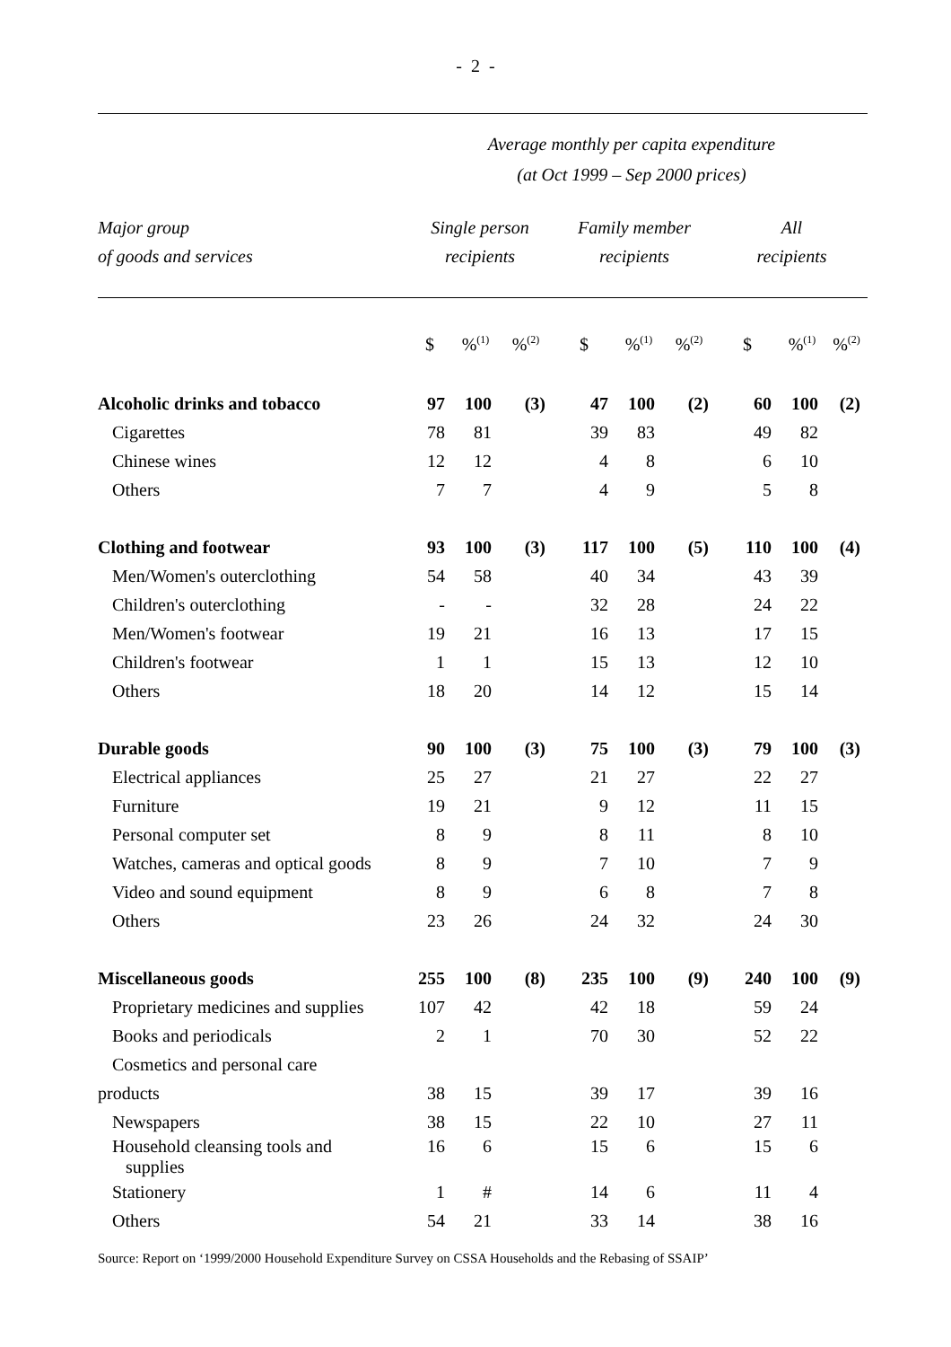- 2 -
Average monthly per capita expenditure
(at Oct 1999 – Sep 2000 prices)
| Major group of goods and services | Single person recipients | | | Family member recipients | | | All recipients | | |
| | $ | %<sup>(1)</sup> | %<sup>(2)</sup> | $ | %<sup>(1)</sup> | %<sup>(2)</sup> | $ | %<sup>(1)</sup> | %<sup>(2)</sup> |
| Alcoholic drinks and tobacco | 97 | 100 | (3) | 47 | 100 | (2) | 60 | 100 | (2) |
| Cigarettes | 78 | 81 | | 39 | 83 | | 49 | 82 | |
| Chinese wines | 12 | 12 | | 4 | 8 | | 6 | 10 | |
| Others | 7 | 7 | | 4 | 9 | | 5 | 8 | |
| Clothing and footwear | 93 | 100 | (3) | 117 | 100 | (5) | 110 | 100 | (4) |
| Men/Women's outerclothing | 54 | 58 | | 40 | 34 | | 43 | 39 | |
| Children's outerclothing | - | - | | 32 | 28 | | 24 | 22 | |
| Men/Women's footwear | 19 | 21 | | 16 | 13 | | 17 | 15 | |
| Children's footwear | 1 | 1 | | 15 | 13 | | 12 | 10 | |
| Others | 18 | 20 | | 14 | 12 | | 15 | 14 | |
| Durable goods | 90 | 100 | (3) | 75 | 100 | (3) | 79 | 100 | (3) |
| Electrical appliances | 25 | 27 | | 21 | 27 | | 22 | 27 | |
| Furniture | 19 | 21 | | 9 | 12 | | 11 | 15 | |
| Personal computer set | 8 | 9 | | 8 | 11 | | 8 | 10 | |
| Watches, cameras and optical goods | 8 | 9 | | 7 | 10 | | 7 | 9 | |
| Video and sound equipment | 8 | 9 | | 6 | 8 | | 7 | 8 | |
| Others | 23 | 26 | | 24 | 32 | | 24 | 30 | |
| Miscellaneous goods | 255 | 100 | (8) | 235 | 100 | (9) | 240 | 100 | (9) |
| Proprietary medicines and supplies | 107 | 42 | | 42 | 18 | | 59 | 24 | |
| Books and periodicals | 2 | 1 | | 70 | 30 | | 52 | 22 | |
| Cosmetics and personal care | | | | | | | | | |
| products | 38 | 15 | | 39 | 17 | | 39 | 16 | |
| Newspapers | 38 | 15 | | 22 | 10 | | 27 | 11 | |
| Household cleansing tools and supplies | 16 | 6 | | 15 | 6 | | 15 | 6 | |
| Stationery | 1 | # | | 14 | 6 | | 11 | 4 | |
| Others | 54 | 21 | | 33 | 14 | | 38 | 16 | |
Source: Report on ‘1999/2000 Household Expenditure Survey on CSSA Households and the Rebasing of SSAIP’